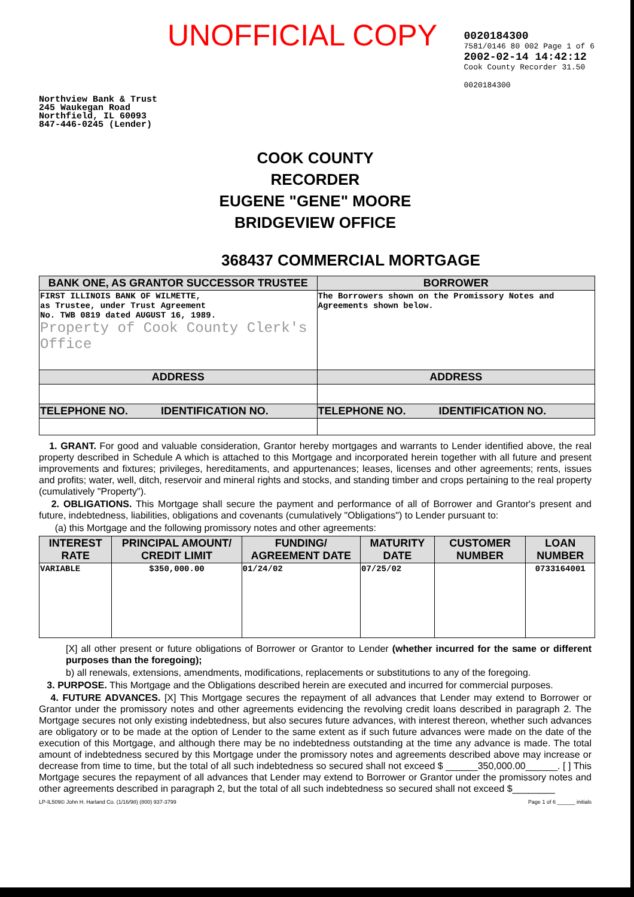UNOFFICIAL COPY
0020184300
7581/0146 80 002 Page 1 of 6
2002-02-14 14:42:12
Cook County Recorder 31.50
0020184300
Northview Bank & Trust
245 Waukegan Road
Northfield, IL 60093
847-446-0245 (Lender)
COOK COUNTY
RECORDER
EUGENE "GENE" MOORE
BRIDGEVIEW OFFICE
368437 COMMERCIAL MORTGAGE
| BANK ONE, AS GRANTOR SUCCESSOR TRUSTEE | BORROWER |
| FIRST ILLINOIS BANK OF WILMETTE, as Trustee, under Trust Agreement No. TWB 0819 dated AUGUST 16, 1989. Property of Cook County Clerk's Office | The Borrowers shown on the Promissory Notes and Agreements shown below. |
| ADDRESS | ADDRESS |
| TELEPHONE NO. IDENTIFICATION NO. | TELEPHONE NO. IDENTIFICATION NO. |
1. GRANT. For good and valuable consideration, Grantor hereby mortgages and warrants to Lender identified above, the real property described in Schedule A which is attached to this Mortgage and incorporated herein together with all future and present improvements and fixtures; privileges, hereditaments, and appurtenances; leases, licenses and other agreements; rents, issues and profits; water, well, ditch, reservoir and mineral rights and stocks, and standing timber and crops pertaining to the real property (cumulatively "Property").
2. OBLIGATIONS. This Mortgage shall secure the payment and performance of all of Borrower and Grantor's present and future, indebtedness, liabilities, obligations and covenants (cumulatively "Obligations") to Lender pursuant to:
(a) this Mortgage and the following promissory notes and other agreements:
| INTEREST RATE | PRINCIPAL AMOUNT/ CREDIT LIMIT | FUNDING/ AGREEMENT DATE | MATURITY DATE | CUSTOMER NUMBER | LOAN NUMBER |
| --- | --- | --- | --- | --- | --- |
| VARIABLE | $350,000.00 | 01/24/02 | 07/25/02 | | 0733164001 |
[X] all other present or future obligations of Borrower or Grantor to Lender (whether incurred for the same or different purposes than the foregoing);
b) all renewals, extensions, amendments, modifications, replacements or substitutions to any of the foregoing.
3. PURPOSE. This Mortgage and the Obligations described herein are executed and incurred for commercial purposes.
4. FUTURE ADVANCES. [X] This Mortgage secures the repayment of all advances that Lender may extend to Borrower or Grantor under the promissory notes and other agreements evidencing the revolving credit loans described in paragraph 2. The Mortgage secures not only existing indebtedness, but also secures future advances, with interest thereon, whether such advances are obligatory or to be made at the option of Lender to the same extent as if such future advances were made on the date of the execution of this Mortgage, and although there may be no indebtedness outstanding at the time any advance is made. The total amount of indebtedness secured by this Mortgage under the promissory notes and agreements described above may increase or decrease from time to time, but the total of all such indebtedness so secured shall not exceed $ ______350,000.00______. [ ] This Mortgage secures the repayment of all advances that Lender may extend to Borrower or Grantor under the promissory notes and other agreements described in paragraph 2, but the total of all such indebtedness so secured shall not exceed $________
LP-IL509© John H. Harland Co. (1/16/98) (800) 937-3799 Page 1 of 6 ______ initials